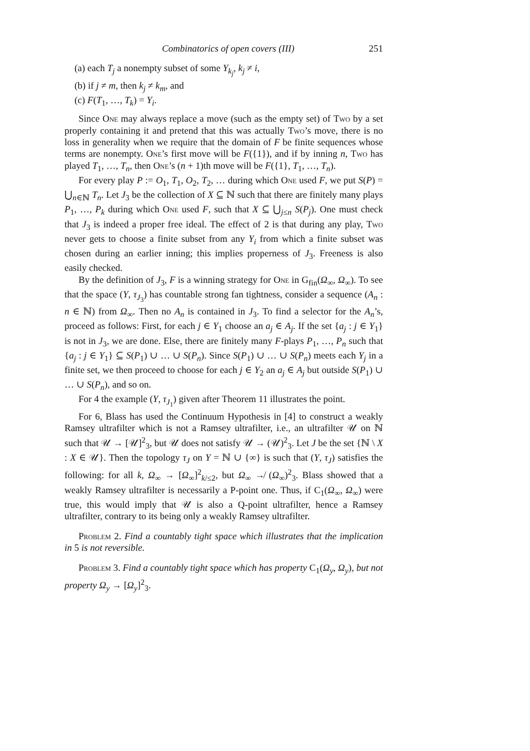Combinatorics of open covers (III) 251
(a) each T<sub>j</sub> a nonempty subset of some Y<sub>k<sub>j</sub></sub>, k<sub>j</sub> ≠ i,
(b) if j ≠ m, then k<sub>j</sub> ≠ k<sub>m</sub>, and
(c) F(T<sub>1</sub>, …, T<sub>k</sub>) = Y<sub>i</sub>.
Since One may always replace a move (such as the empty set) of Two by a set properly containing it and pretend that this was actually Two’s move, there is no loss in generality when we require that the domain of F be finite sequences whose terms are nonempty. One’s first move will be F({1}), and if by inning n, Two has played T<sub>1</sub>, …, T<sub>n</sub>, then One’s (n + 1)th move will be F({1}, T<sub>1</sub>, …, T<sub>n</sub>).
For every play P := O<sub>1</sub>, T<sub>1</sub>, O<sub>2</sub>, T<sub>2</sub>, … during which One used F, we put S(P) = ⋃<sub>n∈ℕ</sub> T<sub>n</sub>. Let J<sub>3</sub> be the collection of X ⊆ ℕ such that there are finitely many plays P<sub>1</sub>, …, P<sub>k</sub> during which One used F, such that X ⊆ ⋃<sub>j≤n</sub> S(P<sub>j</sub>). One must check that J<sub>3</sub> is indeed a proper free ideal. The effect of 2 is that during any play, Two never gets to choose a finite subset from any Y<sub>i</sub> from which a finite subset was chosen during an earlier inning; this implies properness of J<sub>3</sub>. Freeness is also easily checked.
By the definition of J<sub>3</sub>, F is a winning strategy for One in G<sub>fin</sub>(Ω<sub>∞</sub>, Ω<sub>∞</sub>). To see that the space (Y, τ<sub>J<sub>3</sub></sub>) has countable strong fan tightness, consider a sequence (A<sub>n</sub> : n ∈ ℕ) from Ω<sub>∞</sub>. Then no A<sub>n</sub> is contained in J<sub>3</sub>. To find a selector for the A<sub>n</sub>’s, proceed as follows: First, for each j ∈ Y<sub>1</sub> choose an a<sub>j</sub> ∈ A<sub>j</sub>. If the set {a<sub>j</sub> : j ∈ Y<sub>1</sub>} is not in J<sub>3</sub>, we are done. Else, there are finitely many F-plays P<sub>1</sub>, …, P<sub>n</sub> such that {a<sub>j</sub> : j ∈ Y<sub>1</sub>} ⊆ S(P<sub>1</sub>) ∪ … ∪ S(P<sub>n</sub>). Since S(P<sub>1</sub>) ∪ … ∪ S(P<sub>n</sub>) meets each Y<sub>j</sub> in a finite set, we then proceed to choose for each j ∈ Y<sub>2</sub> an a<sub>j</sub> ∈ A<sub>j</sub> but outside S(P<sub>1</sub>) ∪ … ∪ S(P<sub>n</sub>), and so on.
For 4 the example (Y, τ<sub>J<sub>1</sub></sub>) given after Theorem 11 illustrates the point.
For 6, Blass has used the Continuum Hypothesis in [4] to construct a weakly Ramsey ultrafilter which is not a Ramsey ultrafilter, i.e., an ultrafilter 𝒰 on ℕ such that 𝒰 → [𝒰]<sup>2</sup><sub>3</sub>, but 𝒰 does not satisfy 𝒰 → (𝒰)<sup>2</sup><sub>3</sub>. Let J be the set {ℕ \ X : X ∈ 𝒰}. Then the topology τ<sub>J</sub> on Y = ℕ ∪ {∞} is such that (Y, τ<sub>J</sub>) satisfies the following: for all k, Ω<sub>∞</sub> → [Ω<sub>∞</sub>]<sup>2</sup><sub>k/≤2</sub>, but Ω<sub>∞</sub> ↛ (Ω<sub>∞</sub>)<sup>2</sup><sub>3</sub>. Blass showed that a weakly Ramsey ultrafilter is necessarily a P-point one. Thus, if C<sub>1</sub>(Ω<sub>∞</sub>, Ω<sub>∞</sub>) were true, this would imply that 𝒰 is also a Q-point ultrafilter, hence a Ramsey ultrafilter, contrary to its being only a weakly Ramsey ultrafilter.
Problem 2. Find a countably tight space which illustrates that the implication in 5 is not reversible.
Problem 3. Find a countably tight space which has property C<sub>1</sub>(Ω<sub>y</sub>, Ω<sub>y</sub>), but not property Ω<sub>y</sub> → [Ω<sub>y</sub>]<sup>2</sup><sub>3</sub>.